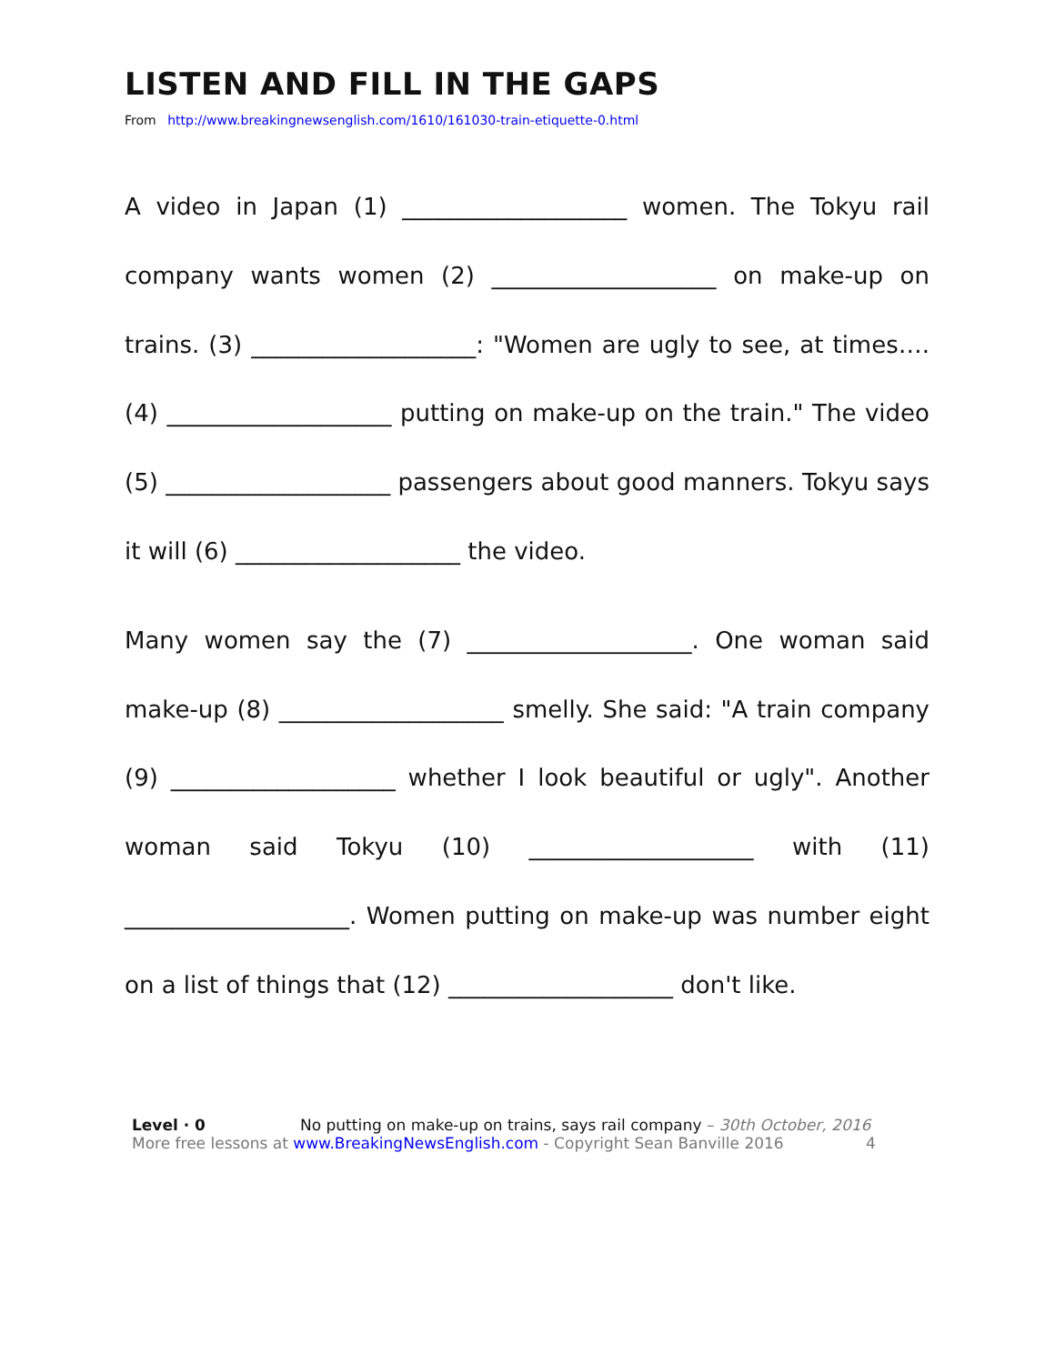LISTEN AND FILL IN THE GAPS
From http://www.breakingnewsenglish.com/1610/161030-train-etiquette-0.html
A video in Japan (1) ___________________ women. The Tokyu rail company wants women (2) ___________________ on make-up on trains. (3) ___________________: "Women are ugly to see, at times…. (4) ___________________ putting on make-up on the train." The video (5) ___________________ passengers about good manners. Tokyu says it will (6) ___________________ the video.
Many women say the (7) ___________________. One woman said make-up (8) ___________________ smelly. She said: "A train company (9) ___________________ whether I look beautiful or ugly". Another woman said Tokyu (10) ___________________ with (11) ___________________. Women putting on make-up was number eight on a list of things that (12) ___________________ don't like.
Level · 0 No putting on make-up on trains, says rail company – 30th October, 2016
More free lessons at www.BreakingNewsEnglish.com - Copyright Sean Banville 2016 4